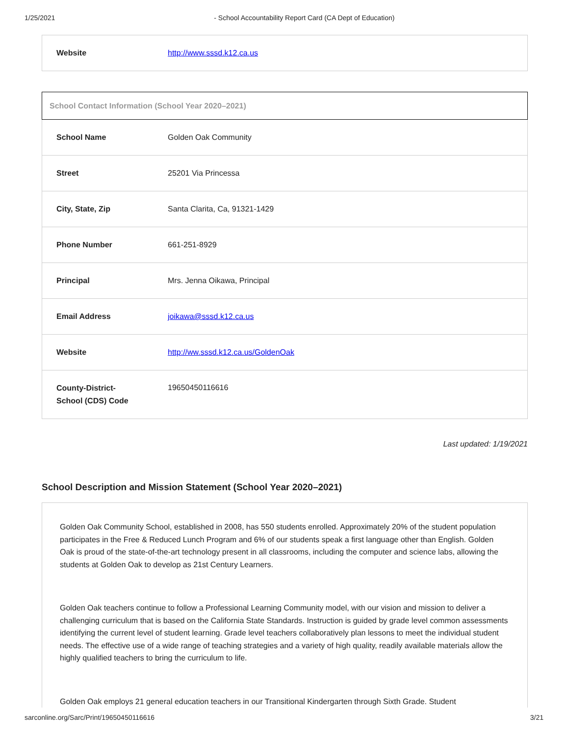1/25/2021 - School Accountability Report Card (CA Dept of Education)
| Website | http://www.sssd.k12.ca.us |
School Contact Information (School Year 2020–2021)
| School Name | Golden Oak Community |
| Street | 25201 Via Princessa |
| City, State, Zip | Santa Clarita, Ca, 91321-1429 |
| Phone Number | 661-251-8929 |
| Principal | Mrs. Jenna Oikawa, Principal |
| Email Address | joikawa@sssd.k12.ca.us |
| Website | http://ww.sssd.k12.ca.us/GoldenOak |
| County-District-School (CDS) Code | 19650450116616 |
Last updated: 1/19/2021
School Description and Mission Statement (School Year 2020–2021)
Golden Oak Community School, established in 2008, has 550 students enrolled. Approximately 20% of the student population participates in the Free & Reduced Lunch Program and 6% of our students speak a first language other than English. Golden Oak is proud of the state-of-the-art technology present in all classrooms, including the computer and science labs, allowing the students at Golden Oak to develop as 21st Century Learners.
Golden Oak teachers continue to follow a Professional Learning Community model, with our vision and mission to deliver a challenging curriculum that is based on the California State Standards. Instruction is guided by grade level common assessments identifying the current level of student learning. Grade level teachers collaboratively plan lessons to meet the individual student needs. The effective use of a wide range of teaching strategies and a variety of high quality, readily available materials allow the highly qualified teachers to bring the curriculum to life.
Golden Oak employs 21 general education teachers in our Transitional Kindergarten through Sixth Grade. Student
sarconline.org/Sarc/Print/19650450116616 3/21